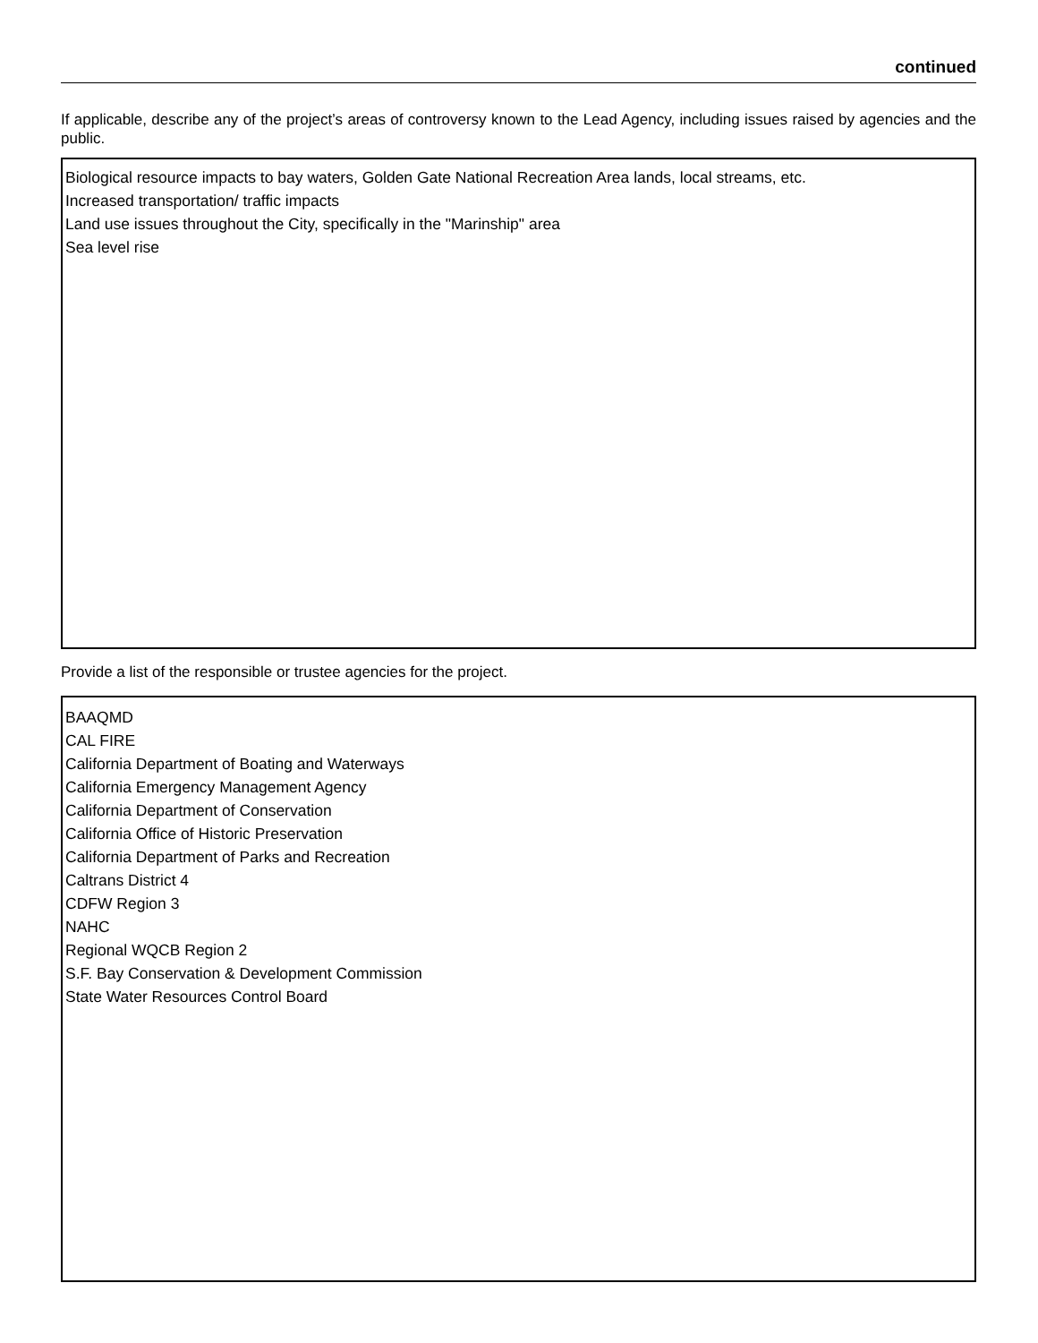continued
If applicable, describe any of the project’s areas of controversy known to the Lead Agency, including issues raised by agencies and the public.
Biological resource impacts to bay waters, Golden Gate National Recreation Area lands, local streams, etc.
Increased transportation/ traffic impacts
Land use issues throughout the City, specifically in the "Marinship" area
Sea level rise
Provide a list of the responsible or trustee agencies for the project.
BAAQMD
CAL FIRE
California Department of Boating and Waterways
California Emergency Management Agency
California Department of Conservation
California Office of Historic Preservation
California Department of Parks and Recreation
Caltrans District 4
CDFW Region 3
NAHC
Regional WQCB Region 2
S.F. Bay Conservation & Development Commission
State Water Resources Control Board